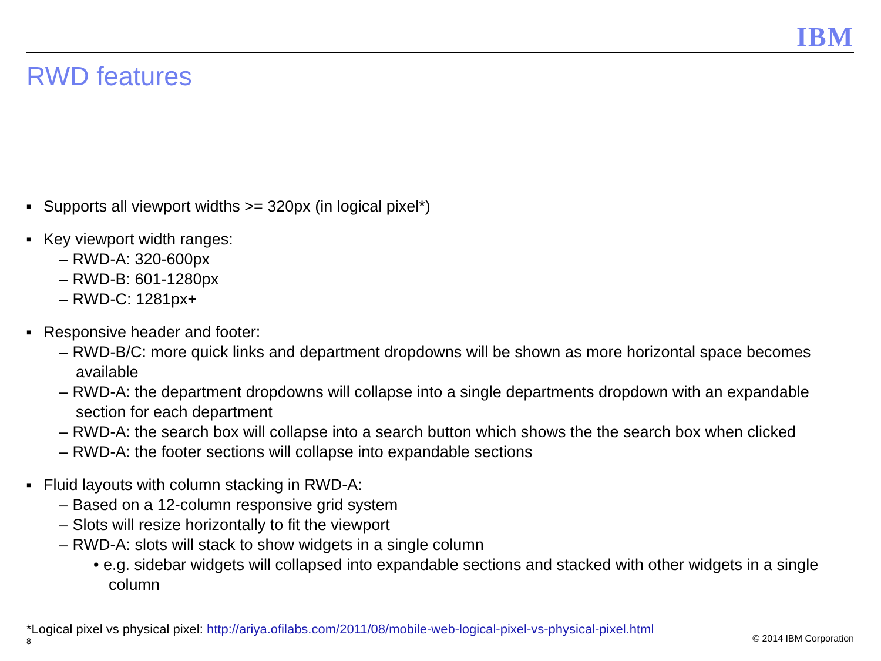IBM
RWD features
■ Supports all viewport widths >= 320px (in logical pixel*)
■ Key viewport width ranges:
– RWD-A: 320-600px
– RWD-B: 601-1280px
– RWD-C: 1281px+
■ Responsive header and footer:
– RWD-B/C: more quick links and department dropdowns will be shown as more horizontal space becomes available
– RWD-A: the department dropdowns will collapse into a single departments dropdown with an expandable section for each department
– RWD-A: the search box will collapse into a search button which shows the the search box when clicked
– RWD-A: the footer sections will collapse into expandable sections
■ Fluid layouts with column stacking in RWD-A:
– Based on a 12-column responsive grid system
– Slots will resize horizontally to fit the viewport
– RWD-A: slots will stack to show widgets in a single column
• e.g. sidebar widgets will collapsed into expandable sections and stacked with other widgets in a single column
*Logical pixel vs physical pixel: http://ariya.ofilabs.com/2011/08/mobile-web-logical-pixel-vs-physical-pixel.html
8 © 2014 IBM Corporation